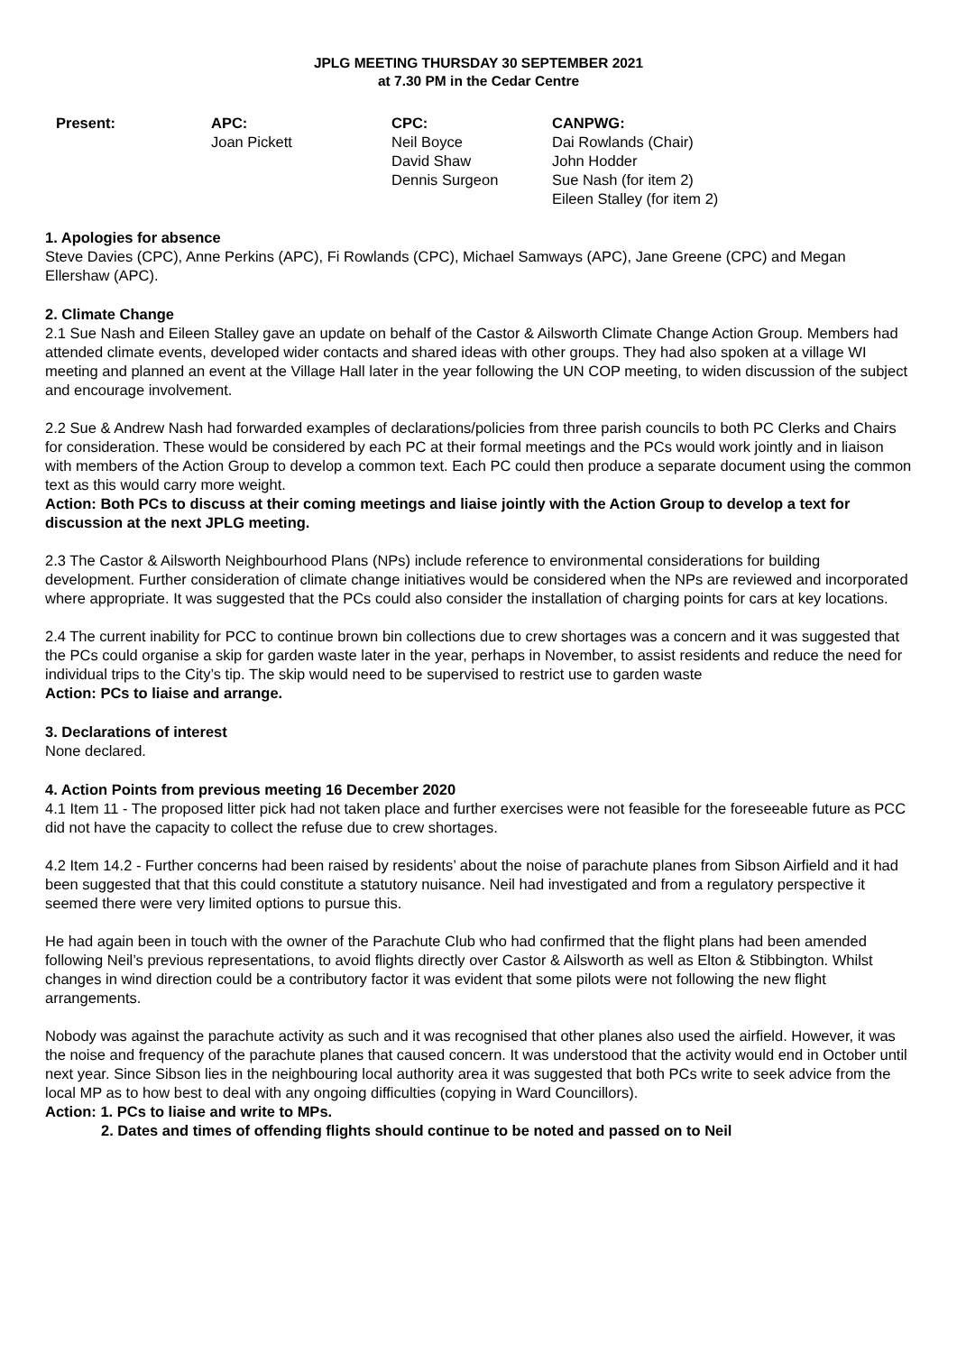JPLG MEETING THURSDAY 30 SEPTEMBER 2021
at 7.30 PM in the Cedar Centre
| Present: | APC: Joan Pickett | CPC: Neil Boyce David Shaw Dennis Surgeon | CANPWG: Dai Rowlands (Chair) John Hodder Sue Nash (for item 2) Eileen Stalley (for item 2) |
1. Apologies for absence
Steve Davies (CPC), Anne Perkins (APC), Fi Rowlands (CPC), Michael Samways (APC), Jane Greene (CPC) and Megan Ellershaw (APC).
2. Climate Change
2.1 Sue Nash and Eileen Stalley gave an update on behalf of the Castor & Ailsworth Climate Change Action Group. Members had attended climate events, developed wider contacts and shared ideas with other groups. They had also spoken at a village WI meeting and planned an event at the Village Hall later in the year following the UN COP meeting, to widen discussion of the subject and encourage involvement.
2.2 Sue & Andrew Nash had forwarded examples of declarations/policies from three parish councils to both PC Clerks and Chairs for consideration. These would be considered by each PC at their formal meetings and the PCs would work jointly and in liaison with members of the Action Group to develop a common text. Each PC could then produce a separate document using the common text as this would carry more weight.
Action: Both PCs to discuss at their coming meetings and liaise jointly with the Action Group to develop a text for discussion at the next JPLG meeting.
2.3 The Castor & Ailsworth Neighbourhood Plans (NPs) include reference to environmental considerations for building development. Further consideration of climate change initiatives would be considered when the NPs are reviewed and incorporated where appropriate. It was suggested that the PCs could also consider the installation of charging points for cars at key locations.
2.4 The current inability for PCC to continue brown bin collections due to crew shortages was a concern and it was suggested that the PCs could organise a skip for garden waste later in the year, perhaps in November, to assist residents and reduce the need for individual trips to the City’s tip. The skip would need to be supervised to restrict use to garden waste
Action: PCs to liaise and arrange.
3. Declarations of interest
None declared.
4. Action Points from previous meeting 16 December 2020
4.1 Item 11 - The proposed litter pick had not taken place and further exercises were not feasible for the foreseeable future as PCC did not have the capacity to collect the refuse due to crew shortages.
4.2 Item 14.2 - Further concerns had been raised by residents’ about the noise of parachute planes from Sibson Airfield and it had been suggested that that this could constitute a statutory nuisance. Neil had investigated and from a regulatory perspective it seemed there were very limited options to pursue this.
He had again been in touch with the owner of the Parachute Club who had confirmed that the flight plans had been amended following Neil’s previous representations, to avoid flights directly over Castor & Ailsworth as well as Elton & Stibbington. Whilst changes in wind direction could be a contributory factor it was evident that some pilots were not following the new flight arrangements.
Nobody was against the parachute activity as such and it was recognised that other planes also used the airfield. However, it was the noise and frequency of the parachute planes that caused concern. It was understood that the activity would end in October until next year. Since Sibson lies in the neighbouring local authority area it was suggested that both PCs write to seek advice from the local MP as to how best to deal with any ongoing difficulties (copying in Ward Councillors).
Action: 1. PCs to liaise and write to MPs.
2. Dates and times of offending flights should continue to be noted and passed on to Neil